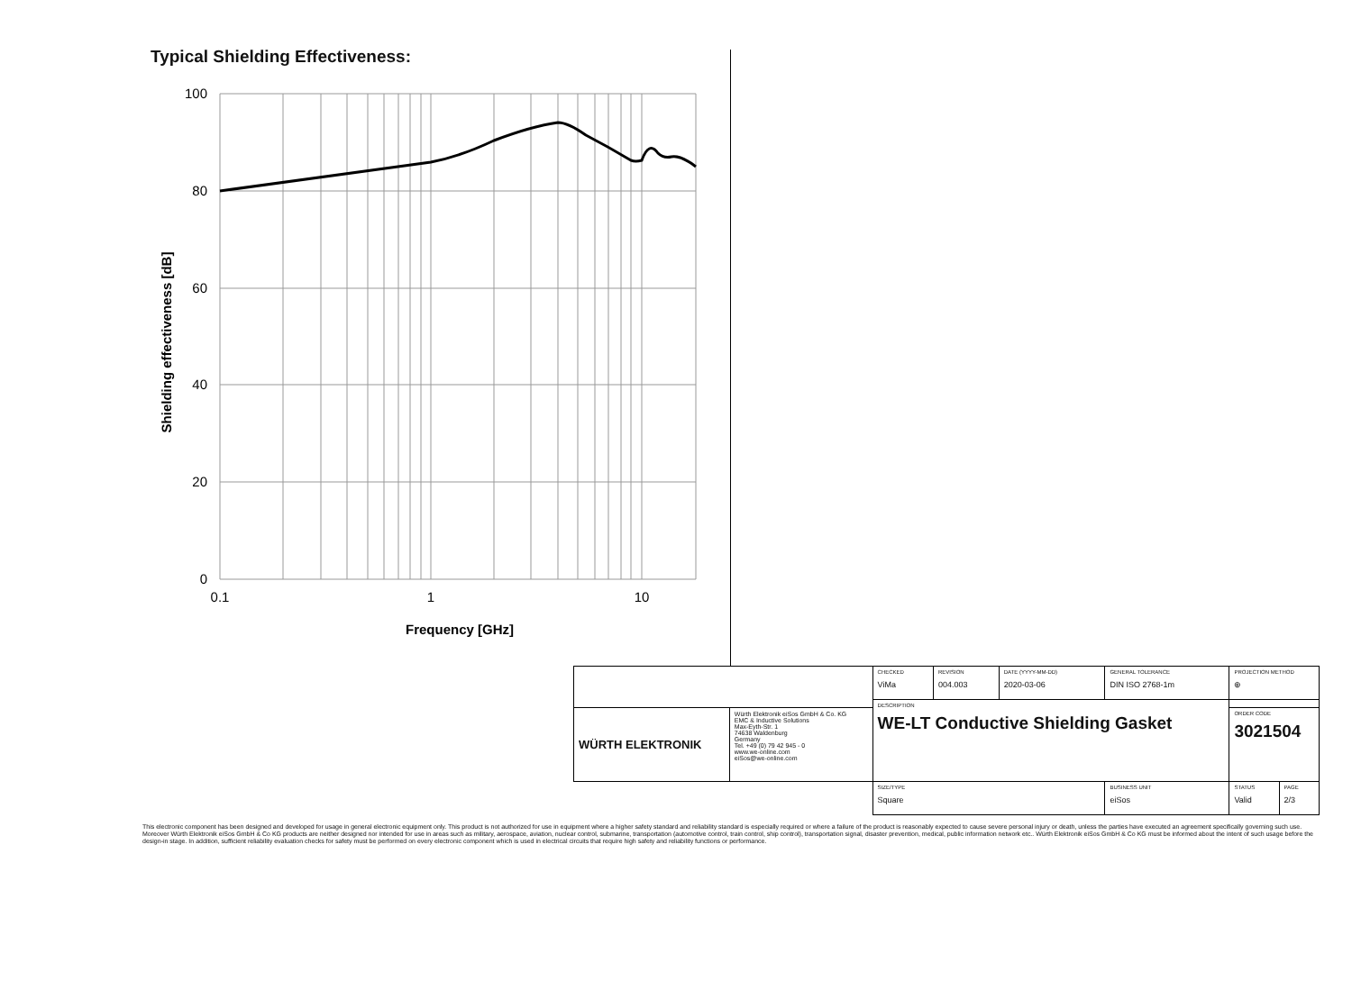Typical Shielding Effectiveness:
100
80
60
40
20
0
0.1
1
10
Frequency [GHz]
Shielding effectiveness [dB]
| | | CHECKED ViMa | REVISION 004.003 | DATE (YYYY-MM-DD) 2020-03-06 | GENERAL TOLERANCE DIN ISO 2768-1m | PROJECTION METHOD ⊕ | |
| | | DESCRIPTION WE-LT Conductive Shielding Gasket | | | | | |
| WÜRTH ELEKTRONIK | Würth Elektronik eiSos GmbH & Co. KG EMC & Inductive Solutions Max-Eyth-Str. 1 74638 Waldenburg Germany Tel. +49 (0) 79 42 945 - 0 www.we-online.com eiSos@we-online.com | | | | | ORDER CODE 3021504 | |
| | | SIZE/TYPE Square | | | BUSINESS UNIT eiSos | STATUS Valid | PAGE 2/3 |
This electronic component has been designed and developed for usage in general electronic equipment only. This product is not authorized for use in equipment where a higher safety standard and reliability standard is especially required or where a failure of the product is reasonably expected to cause severe personal injury or death, unless the parties have executed an agreement specifically governing such use. Moreover Würth Elektronik eiSos GmbH & Co KG products are neither designed nor intended for use in areas such as military, aerospace, aviation, nuclear control, submarine, transportation (automotive control, train control, ship control), transportation signal, disaster prevention, medical, public information network etc.. Würth Elektronik eiSos GmbH & Co KG must be informed about the intent of such usage before the design-in stage. In addition, sufficient reliability evaluation checks for safety must be performed on every electronic component which is used in electrical circuits that require high safety and reliability functions or performance.